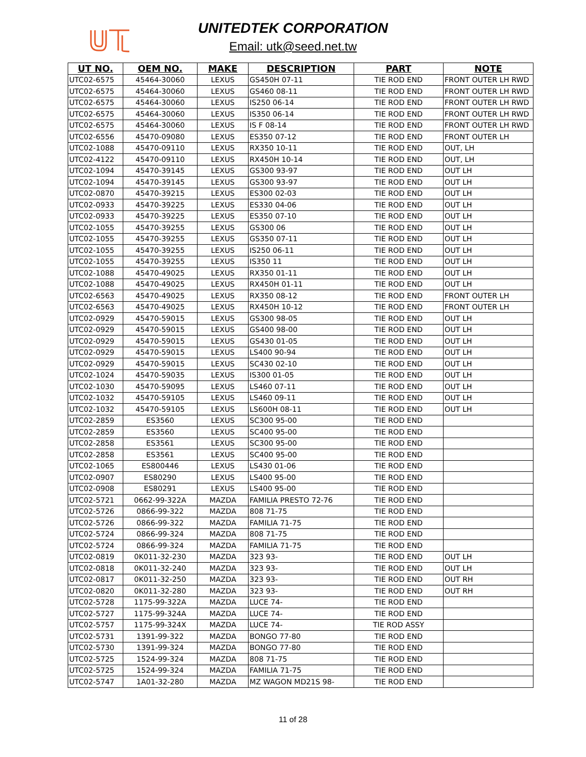UNITEDTEK CORPORATION
Email: utk@seed.net.tw
| UT NO. | OEM NO. | MAKE | DESCRIPTION | PART | NOTE |
| --- | --- | --- | --- | --- | --- |
| UTC02-6575 | 45464-30060 | LEXUS | GS450H 07-11 | TIE ROD END | FRONT OUTER LH RWD |
| UTC02-6575 | 45464-30060 | LEXUS | GS460 08-11 | TIE ROD END | FRONT OUTER LH RWD |
| UTC02-6575 | 45464-30060 | LEXUS | IS250 06-14 | TIE ROD END | FRONT OUTER LH RWD |
| UTC02-6575 | 45464-30060 | LEXUS | IS350 06-14 | TIE ROD END | FRONT OUTER LH RWD |
| UTC02-6575 | 45464-30060 | LEXUS | IS F 08-14 | TIE ROD END | FRONT OUTER LH RWD |
| UTC02-6556 | 45470-09080 | LEXUS | ES350 07-12 | TIE ROD END | FRONT OUTER LH |
| UTC02-1088 | 45470-09110 | LEXUS | RX350 10-11 | TIE ROD END | OUT, LH |
| UTC02-4122 | 45470-09110 | LEXUS | RX450H 10-14 | TIE ROD END | OUT, LH |
| UTC02-1094 | 45470-39145 | LEXUS | GS300 93-97 | TIE ROD END | OUT LH |
| UTC02-1094 | 45470-39145 | LEXUS | GS300 93-97 | TIE ROD END | OUT LH |
| UTC02-0870 | 45470-39215 | LEXUS | ES300 02-03 | TIE ROD END | OUT LH |
| UTC02-0933 | 45470-39225 | LEXUS | ES330 04-06 | TIE ROD END | OUT LH |
| UTC02-0933 | 45470-39225 | LEXUS | ES350 07-10 | TIE ROD END | OUT LH |
| UTC02-1055 | 45470-39255 | LEXUS | GS300 06 | TIE ROD END | OUT LH |
| UTC02-1055 | 45470-39255 | LEXUS | GS350 07-11 | TIE ROD END | OUT LH |
| UTC02-1055 | 45470-39255 | LEXUS | IS250 06-11 | TIE ROD END | OUT LH |
| UTC02-1055 | 45470-39255 | LEXUS | IS350 11 | TIE ROD END | OUT LH |
| UTC02-1088 | 45470-49025 | LEXUS | RX350 01-11 | TIE ROD END | OUT LH |
| UTC02-1088 | 45470-49025 | LEXUS | RX450H 01-11 | TIE ROD END | OUT LH |
| UTC02-6563 | 45470-49025 | LEXUS | RX350 08-12 | TIE ROD END | FRONT OUTER LH |
| UTC02-6563 | 45470-49025 | LEXUS | RX450H 10-12 | TIE ROD END | FRONT OUTER LH |
| UTC02-0929 | 45470-59015 | LEXUS | GS300 98-05 | TIE ROD END | OUT LH |
| UTC02-0929 | 45470-59015 | LEXUS | GS400 98-00 | TIE ROD END | OUT LH |
| UTC02-0929 | 45470-59015 | LEXUS | GS430 01-05 | TIE ROD END | OUT LH |
| UTC02-0929 | 45470-59015 | LEXUS | LS400 90-94 | TIE ROD END | OUT LH |
| UTC02-0929 | 45470-59015 | LEXUS | SC430 02-10 | TIE ROD END | OUT LH |
| UTC02-1024 | 45470-59035 | LEXUS | IS300 01-05 | TIE ROD END | OUT LH |
| UTC02-1030 | 45470-59095 | LEXUS | LS460 07-11 | TIE ROD END | OUT LH |
| UTC02-1032 | 45470-59105 | LEXUS | LS460 09-11 | TIE ROD END | OUT LH |
| UTC02-1032 | 45470-59105 | LEXUS | LS600H 08-11 | TIE ROD END | OUT LH |
| UTC02-2859 | ES3560 | LEXUS | SC300 95-00 | TIE ROD END | |
| UTC02-2859 | ES3560 | LEXUS | SC400 95-00 | TIE ROD END | |
| UTC02-2858 | ES3561 | LEXUS | SC300 95-00 | TIE ROD END | |
| UTC02-2858 | ES3561 | LEXUS | SC400 95-00 | TIE ROD END | |
| UTC02-1065 | ES800446 | LEXUS | LS430 01-06 | TIE ROD END | |
| UTC02-0907 | ES80290 | LEXUS | LS400 95-00 | TIE ROD END | |
| UTC02-0908 | ES80291 | LEXUS | LS400 95-00 | TIE ROD END | |
| UTC02-5721 | 0662-99-322A | MAZDA | FAMILIA PRESTO 72-76 | TIE ROD END | |
| UTC02-5726 | 0866-99-322 | MAZDA | 808 71-75 | TIE ROD END | |
| UTC02-5726 | 0866-99-322 | MAZDA | FAMILIA 71-75 | TIE ROD END | |
| UTC02-5724 | 0866-99-324 | MAZDA | 808 71-75 | TIE ROD END | |
| UTC02-5724 | 0866-99-324 | MAZDA | FAMILIA 71-75 | TIE ROD END | |
| UTC02-0819 | 0K011-32-230 | MAZDA | 323 93- | TIE ROD END | OUT LH |
| UTC02-0818 | 0K011-32-240 | MAZDA | 323 93- | TIE ROD END | OUT LH |
| UTC02-0817 | 0K011-32-250 | MAZDA | 323 93- | TIE ROD END | OUT RH |
| UTC02-0820 | 0K011-32-280 | MAZDA | 323 93- | TIE ROD END | OUT RH |
| UTC02-5728 | 1175-99-322A | MAZDA | LUCE 74- | TIE ROD END | |
| UTC02-5727 | 1175-99-324A | MAZDA | LUCE 74- | TIE ROD END | |
| UTC02-5757 | 1175-99-324X | MAZDA | LUCE 74- | TIE ROD ASSY | |
| UTC02-5731 | 1391-99-322 | MAZDA | BONGO 77-80 | TIE ROD END | |
| UTC02-5730 | 1391-99-324 | MAZDA | BONGO 77-80 | TIE ROD END | |
| UTC02-5725 | 1524-99-324 | MAZDA | 808 71-75 | TIE ROD END | |
| UTC02-5725 | 1524-99-324 | MAZDA | FAMILIA 71-75 | TIE ROD END | |
| UTC02-5747 | 1A01-32-280 | MAZDA | MZ WAGON MD21S 98- | TIE ROD END | |
11 of 28